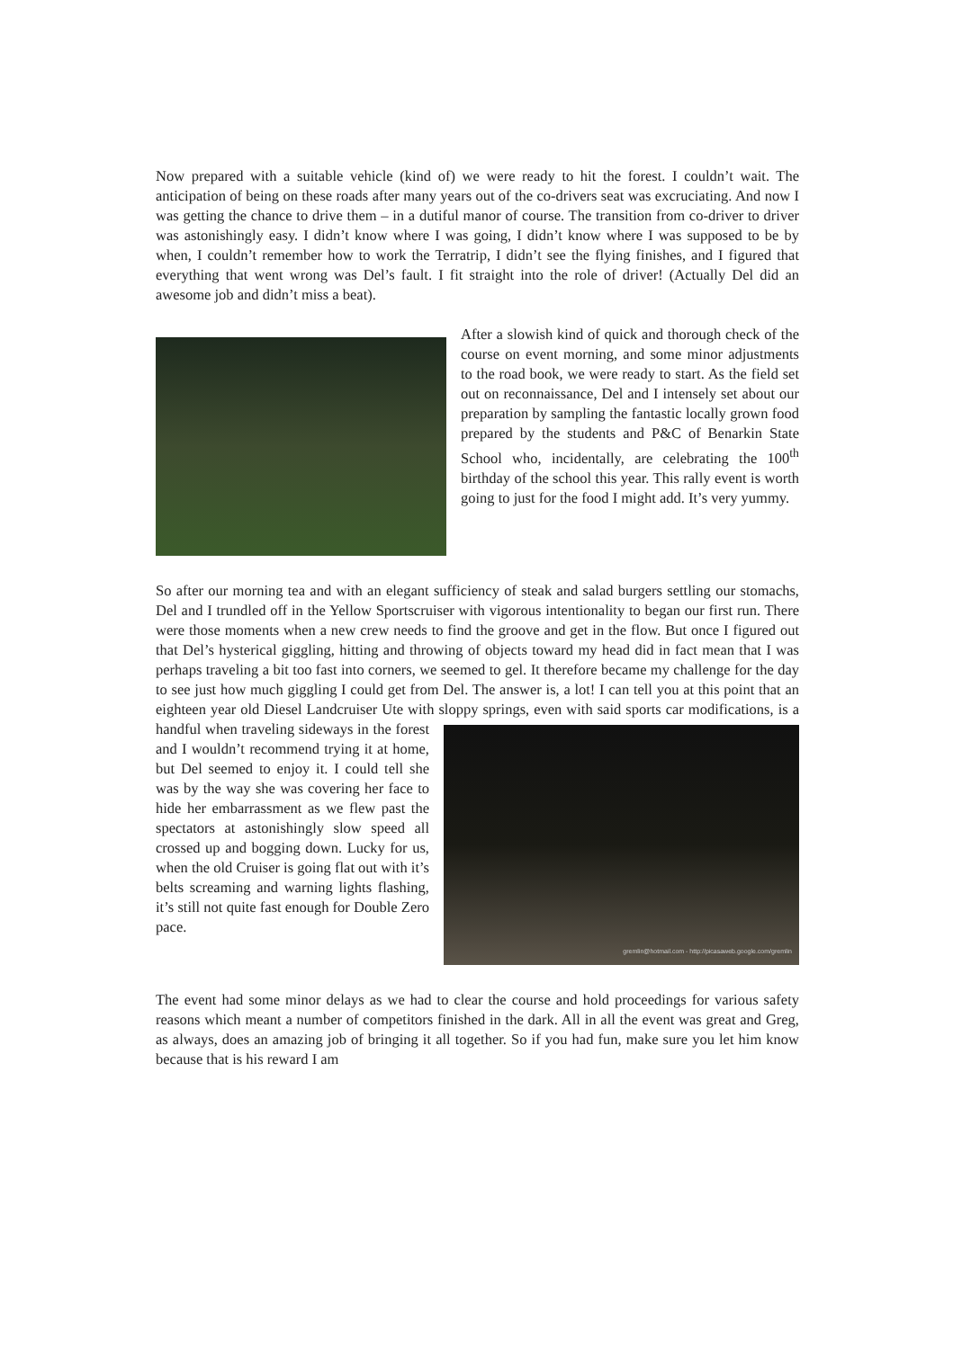Now prepared with a suitable vehicle (kind of) we were ready to hit the forest. I couldn’t wait. The anticipation of being on these roads after many years out of the co-drivers seat was excruciating. And now I was getting the chance to drive them – in a dutiful manor of course. The transition from co-driver to driver was astonishingly easy. I didn’t know where I was going, I didn’t know where I was supposed to be by when, I couldn’t remember how to work the Terratrip, I didn’t see the flying finishes, and I figured that everything that went wrong was Del’s fault. I fit straight into the role of driver! (Actually Del did an awesome job and didn’t miss a beat).
After a slowish kind of quick and thorough check of the course on event morning, and some minor adjustments to the road book, we were ready to start. As the field set out on reconnaissance, Del and I intensely set about our preparation by sampling the fantastic locally grown food prepared by the students and P&C of Benarkin State School who, incidentally, are celebrating the 100<sup>th</sup> birthday of the school this year. This rally event is worth going to just for the food I might add. It’s very yummy.
So after our morning tea and with an elegant sufficiency of steak and salad burgers settling our stomachs, Del and I trundled off in the Yellow Sportscruiser with vigorous intentionality to began our first run. There were those moments when a new crew needs to find the groove and get in the flow. But once I figured out that Del’s hysterical giggling, hitting and throwing of objects toward my head did in fact mean that I was perhaps traveling a bit too fast into corners, we seemed to gel. It therefore became my challenge for the day to see just how much giggling I could get from Del. The answer is, a lot! I can tell you at this point that an eighteen year old Diesel Landcruiser Ute with sloppy springs, even with said sports car modifications, is a handful when traveling gremlin@hotmail.com - http://picasaweb.google.com/gremlin sideways in the forest and I wouldn’t recommend trying it at home, but Del seemed to enjoy it. I could tell she was by the way she was covering her face to hide her embarrassment as we flew past the spectators at astonishingly slow speed all crossed up and bogging down. Lucky for us, when the old Cruiser is going flat out with it’s belts screaming and warning lights flashing, it’s still not quite fast enough for Double Zero pace.
The event had some minor delays as we had to clear the course and hold proceedings for various safety reasons which meant a number of competitors finished in the dark. All in all the event was great and Greg, as always, does an amazing job of bringing it all together. So if you had fun, make sure you let him know because that is his reward I am